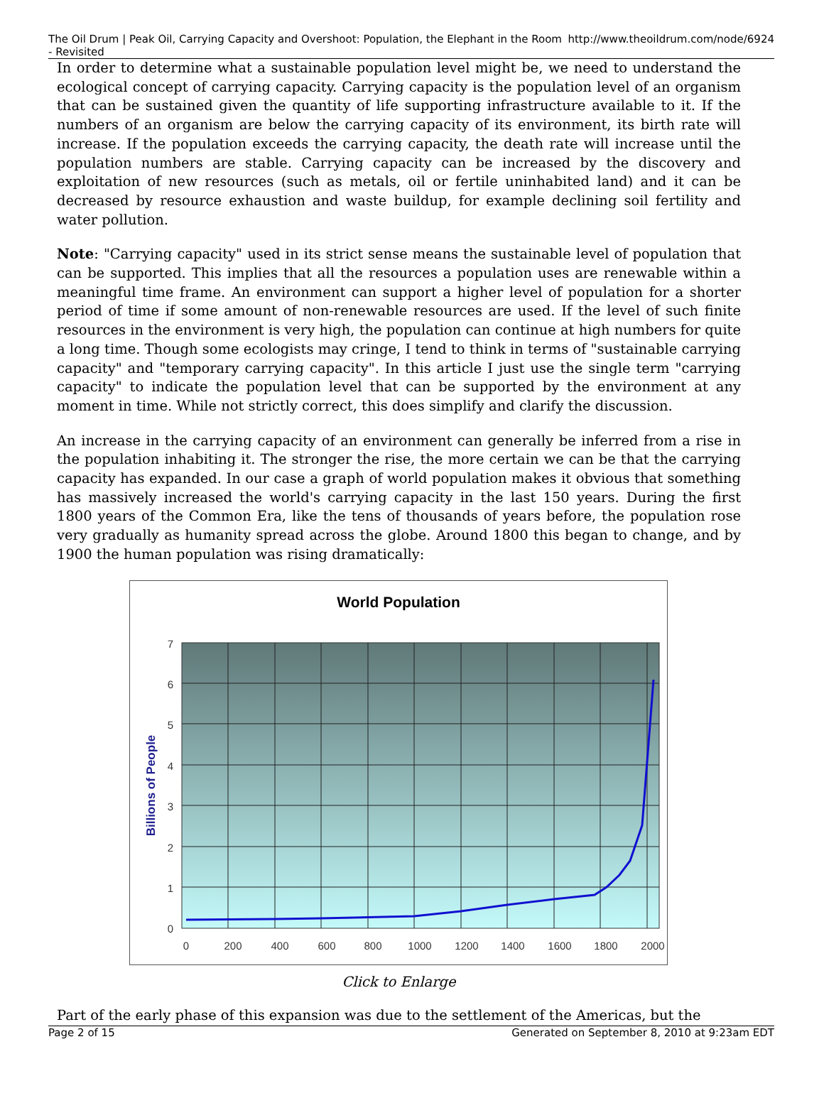The Oil Drum | Peak Oil, Carrying Capacity and Overshoot: Population, the Elephant in the Room - Revisited http://www.theoildrum.com/node/6924
In order to determine what a sustainable population level might be, we need to understand the ecological concept of carrying capacity. Carrying capacity is the population level of an organism that can be sustained given the quantity of life supporting infrastructure available to it. If the numbers of an organism are below the carrying capacity of its environment, its birth rate will increase. If the population exceeds the carrying capacity, the death rate will increase until the population numbers are stable. Carrying capacity can be increased by the discovery and exploitation of new resources (such as metals, oil or fertile uninhabited land) and it can be decreased by resource exhaustion and waste buildup, for example declining soil fertility and water pollution.
Note: "Carrying capacity" used in its strict sense means the sustainable level of population that can be supported. This implies that all the resources a population uses are renewable within a meaningful time frame. An environment can support a higher level of population for a shorter period of time if some amount of non-renewable resources are used. If the level of such finite resources in the environment is very high, the population can continue at high numbers for quite a long time. Though some ecologists may cringe, I tend to think in terms of "sustainable carrying capacity" and "temporary carrying capacity". In this article I just use the single term "carrying capacity" to indicate the population level that can be supported by the environment at any moment in time. While not strictly correct, this does simplify and clarify the discussion.
An increase in the carrying capacity of an environment can generally be inferred from a rise in the population inhabiting it. The stronger the rise, the more certain we can be that the carrying capacity has expanded. In our case a graph of world population makes it obvious that something has massively increased the world's carrying capacity in the last 150 years. During the first 1800 years of the Common Era, like the tens of thousands of years before, the population rose very gradually as humanity spread across the globe. Around 1800 this began to change, and by 1900 the human population was rising dramatically:
World Population
7
6
5
4
3
2
1
0
0
200
400
600
800
1000
1200
1400
1600
1800
2000
Billions of People
Click to Enlarge
Part of the early phase of this expansion was due to the settlement of the Americas, but the
Page 2 of 15 Generated on September 8, 2010 at 9:23am EDT